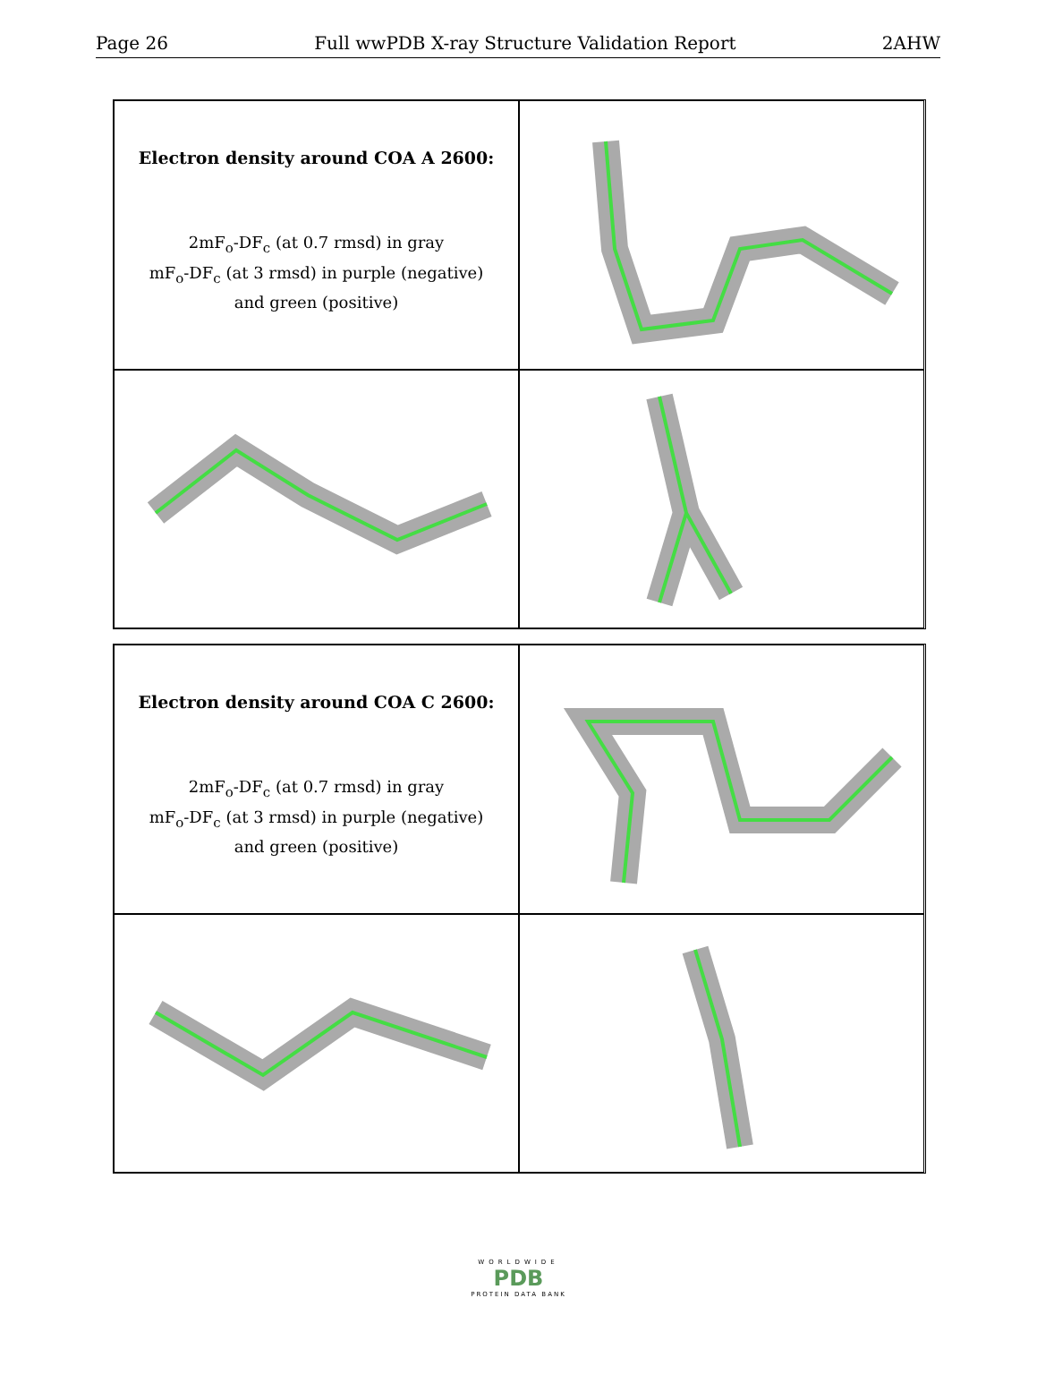Page 26 Full wwPDB X-ray Structure Validation Report 2AHW
Electron density around COA A 2600:
2mF<sub>o</sub>-DF<sub>c</sub> (at 0.7 rmsd) in gray
mF<sub>o</sub>-DF<sub>c</sub> (at 3 rmsd) in purple (negative)
and green (positive)
Electron density around COA C 2600:
2mF<sub>o</sub>-DF<sub>c</sub> (at 0.7 rmsd) in gray
mF<sub>o</sub>-DF<sub>c</sub> (at 3 rmsd) in purple (negative)
and green (positive)
WORLDWIDE
PDB
PROTEIN DATA BANK